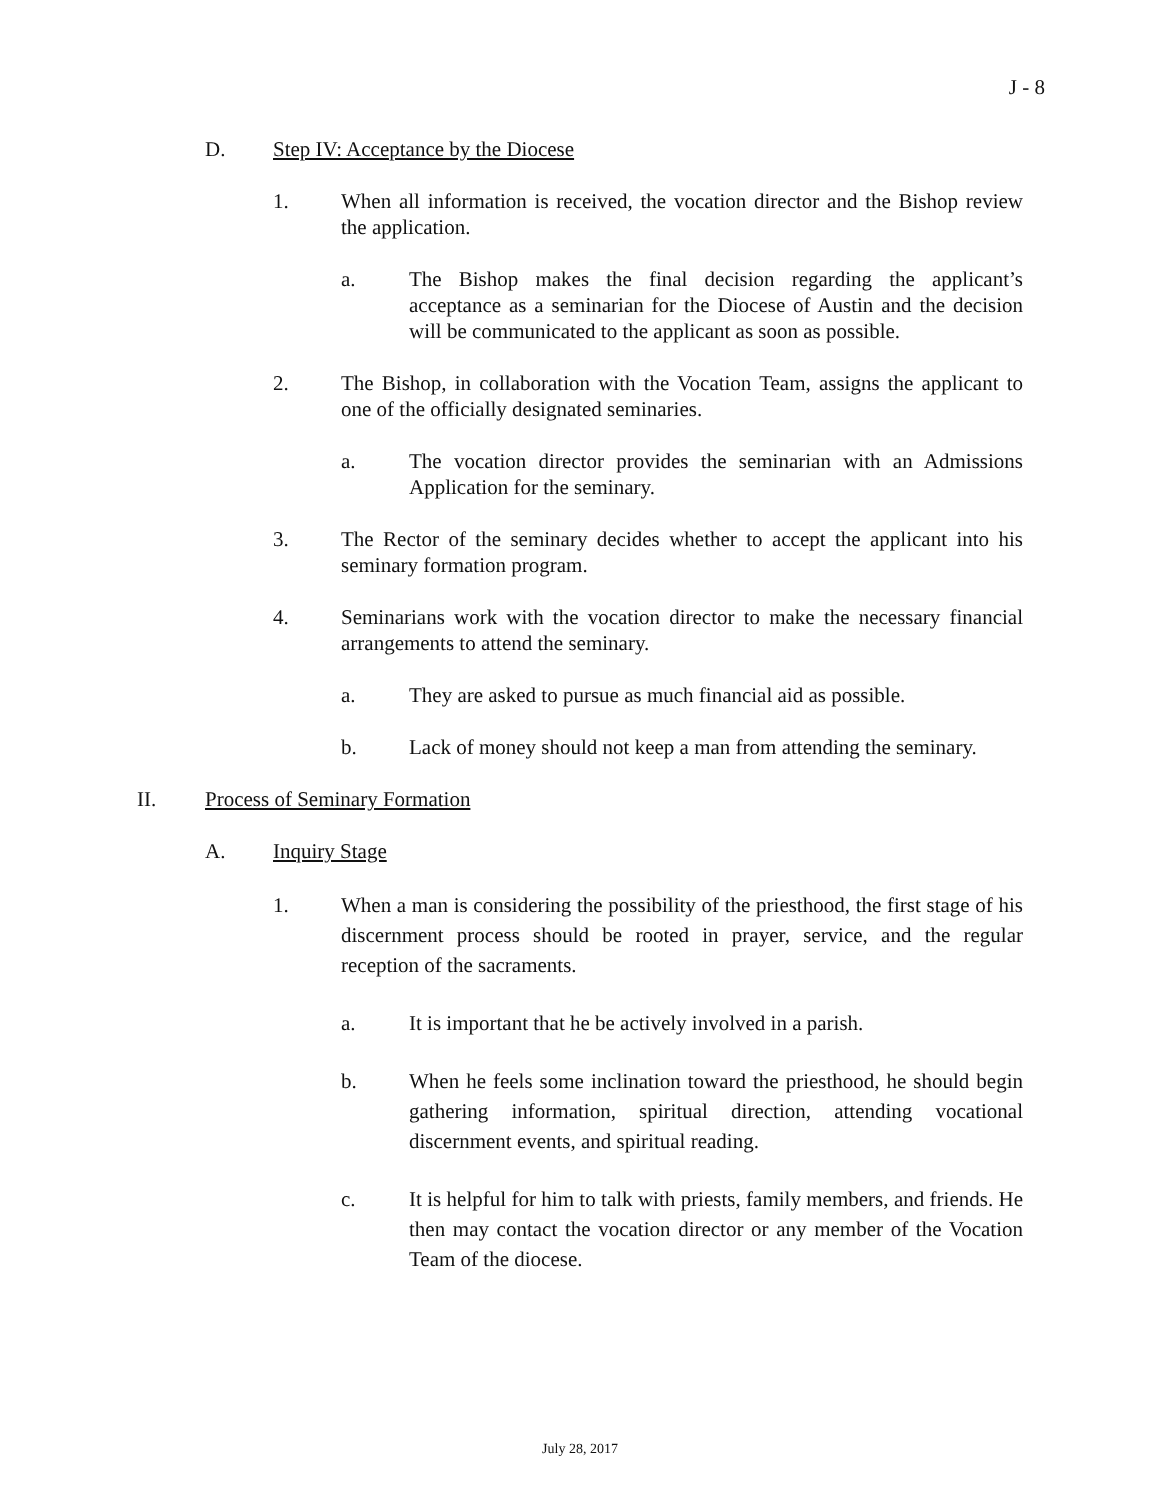J - 8
D. Step IV: Acceptance by the Diocese
1. When all information is received, the vocation director and the Bishop review the application.
a. The Bishop makes the final decision regarding the applicant’s acceptance as a seminarian for the Diocese of Austin and the decision will be communicated to the applicant as soon as possible.
2. The Bishop, in collaboration with the Vocation Team, assigns the applicant to one of the officially designated seminaries.
a. The vocation director provides the seminarian with an Admissions Application for the seminary.
3. The Rector of the seminary decides whether to accept the applicant into his seminary formation program.
4. Seminarians work with the vocation director to make the necessary financial arrangements to attend the seminary.
a. They are asked to pursue as much financial aid as possible.
b. Lack of money should not keep a man from attending the seminary.
II. Process of Seminary Formation
A. Inquiry Stage
1. When a man is considering the possibility of the priesthood, the first stage of his discernment process should be rooted in prayer, service, and the regular reception of the sacraments.
a. It is important that he be actively involved in a parish.
b. When he feels some inclination toward the priesthood, he should begin gathering information, spiritual direction, attending vocational discernment events, and spiritual reading.
c. It is helpful for him to talk with priests, family members, and friends. He then may contact the vocation director or any member of the Vocation Team of the diocese.
July 28, 2017